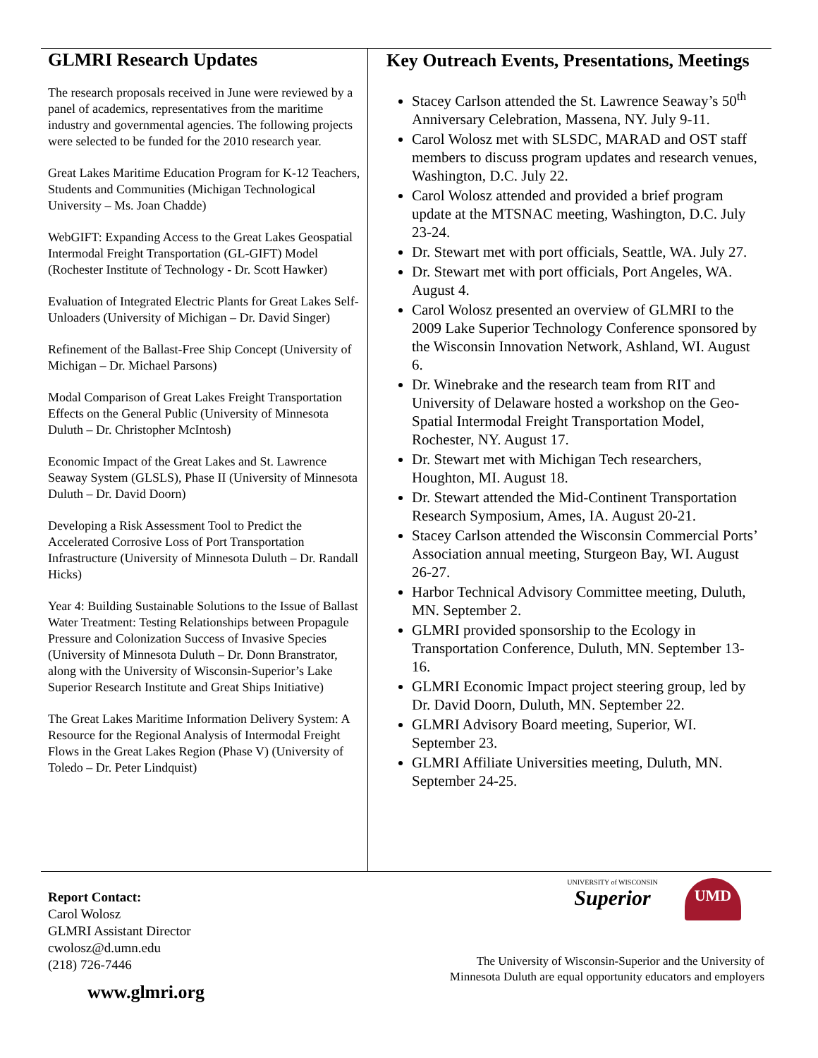GLMRI Research Updates
The research proposals received in June were reviewed by a panel of academics, representatives from the maritime industry and governmental agencies. The following projects were selected to be funded for the 2010 research year.
Great Lakes Maritime Education Program for K-12 Teachers, Students and Communities (Michigan Technological University – Ms. Joan Chadde)
WebGIFT: Expanding Access to the Great Lakes Geospatial Intermodal Freight Transportation (GL-GIFT) Model (Rochester Institute of Technology - Dr. Scott Hawker)
Evaluation of Integrated Electric Plants for Great Lakes Self- Unloaders (University of Michigan – Dr. David Singer)
Refinement of the Ballast-Free Ship Concept (University of Michigan – Dr. Michael Parsons)
Modal Comparison of Great Lakes Freight Transportation Effects on the General Public (University of Minnesota Duluth – Dr. Christopher McIntosh)
Economic Impact of the Great Lakes and St. Lawrence Seaway System (GLSLS), Phase II (University of Minnesota Duluth – Dr. David Doorn)
Developing a Risk Assessment Tool to Predict the Accelerated Corrosive Loss of Port Transportation Infrastructure (University of Minnesota Duluth – Dr. Randall Hicks)
Year 4: Building Sustainable Solutions to the Issue of Ballast Water Treatment: Testing Relationships between Propagule Pressure and Colonization Success of Invasive Species (University of Minnesota Duluth – Dr. Donn Branstrator, along with the University of Wisconsin-Superior’s Lake Superior Research Institute and Great Ships Initiative)
The Great Lakes Maritime Information Delivery System: A Resource for the Regional Analysis of Intermodal Freight Flows in the Great Lakes Region (Phase V) (University of Toledo – Dr. Peter Lindquist)
Key Outreach Events, Presentations, Meetings
Stacey Carlson attended the St. Lawrence Seaway’s 50<sup>th</sup> Anniversary Celebration, Massena, NY. July 9-11.
Carol Wolosz met with SLSDC, MARAD and OST staff members to discuss program updates and research venues, Washington, D.C. July 22.
Carol Wolosz attended and provided a brief program update at the MTSNAC meeting, Washington, D.C. July 23-24.
Dr. Stewart met with port officials, Seattle, WA. July 27.
Dr. Stewart met with port officials, Port Angeles, WA. August 4.
Carol Wolosz presented an overview of GLMRI to the 2009 Lake Superior Technology Conference sponsored by the Wisconsin Innovation Network, Ashland, WI. August 6.
Dr. Winebrake and the research team from RIT and University of Delaware hosted a workshop on the Geo-Spatial Intermodal Freight Transportation Model, Rochester, NY. August 17.
Dr. Stewart met with Michigan Tech researchers, Houghton, MI. August 18.
Dr. Stewart attended the Mid-Continent Transportation Research Symposium, Ames, IA. August 20-21.
Stacey Carlson attended the Wisconsin Commercial Ports’ Association annual meeting, Sturgeon Bay, WI. August 26-27.
Harbor Technical Advisory Committee meeting, Duluth, MN. September 2.
GLMRI provided sponsorship to the Ecology in Transportation Conference, Duluth, MN. September 13-16.
GLMRI Economic Impact project steering group, led by Dr. David Doorn, Duluth, MN. September 22.
GLMRI Advisory Board meeting, Superior, WI. September 23.
GLMRI Affiliate Universities meeting, Duluth, MN. September 24-25.
Report Contact:
Carol Wolosz
GLMRI Assistant Director
cwolosz@d.umn.edu
(218) 726-7446
UNIVERSITY of WISCONSIN
Superior
UMD
The University of Wisconsin-Superior and the University of
Minnesota Duluth are equal opportunity educators and employers
www.glmri.org